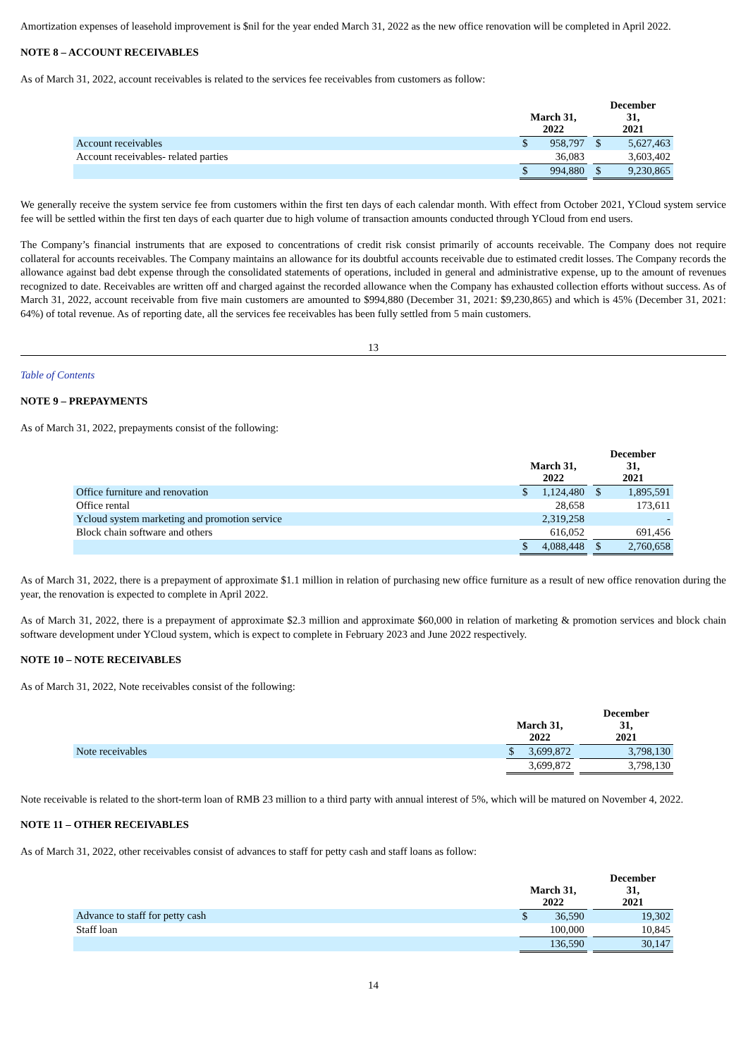Amortization expenses of leasehold improvement is $nil for the year ended March 31, 2022 as the new office renovation will be completed in April 2022.
NOTE 8 – ACCOUNT RECEIVABLES
As of March 31, 2022, account receivables is related to the services fee receivables from customers as follow:
| | March 31, 2022 | | | December 31, 2021 | |
| Account receivables | $ | 958,797 | | $ | 5,627,463 |
| Account receivables- related parties | | 36,083 | | | 3,603,402 |
| | $ | 994,880 | | $ | 9,230,865 |
We generally receive the system service fee from customers within the first ten days of each calendar month. With effect from October 2021, YCloud system service fee will be settled within the first ten days of each quarter due to high volume of transaction amounts conducted through YCloud from end users.
The Company’s financial instruments that are exposed to concentrations of credit risk consist primarily of accounts receivable. The Company does not require collateral for accounts receivables. The Company maintains an allowance for its doubtful accounts receivable due to estimated credit losses. The Company records the allowance against bad debt expense through the consolidated statements of operations, included in general and administrative expense, up to the amount of revenues recognized to date. Receivables are written off and charged against the recorded allowance when the Company has exhausted collection efforts without success. As of March 31, 2022, account receivable from five main customers are amounted to $994,880 (December 31, 2021: $9,230,865) and which is 45% (December 31, 2021: 64%) of total revenue. As of reporting date, all the services fee receivables has been fully settled from 5 main customers.
13
Table of Contents
NOTE 9 – PREPAYMENTS
As of March 31, 2022, prepayments consist of the following:
| | March 31, 2022 | | | December 31, 2021 | |
| Office furniture and renovation | $ | 1,124,480 | | $ | 1,895,591 |
| Office rental | | 28,658 | | | 173,611 |
| Ycloud system marketing and promotion service | | 2,319,258 | | | - |
| Block chain software and others | | 616,052 | | | 691,456 |
| | $ | 4,088,448 | | $ | 2,760,658 |
As of March 31, 2022, there is a prepayment of approximate $1.1 million in relation of purchasing new office furniture as a result of new office renovation during the year, the renovation is expected to complete in April 2022.
As of March 31, 2022, there is a prepayment of approximate $2.3 million and approximate $60,000 in relation of marketing & promotion services and block chain software development under YCloud system, which is expect to complete in February 2023 and June 2022 respectively.
NOTE 10 – NOTE RECEIVABLES
As of March 31, 2022, Note receivables consist of the following:
| | March 31, 2022 | | | December 31, 2021 | |
| Note receivables | $ | 3,699,872 | | | 3,798,130 |
| | | 3,699,872 | | | 3,798,130 |
Note receivable is related to the short-term loan of RMB 23 million to a third party with annual interest of 5%, which will be matured on November 4, 2022.
NOTE 11 – OTHER RECEIVABLES
As of March 31, 2022, other receivables consist of advances to staff for petty cash and staff loans as follow:
| | March 31, 2022 | | | December 31, 2021 | |
| Advance to staff for petty cash | $ | 36,590 | | | 19,302 |
| Staff loan | | 100,000 | | | 10,845 |
| | | 136,590 | | | 30,147 |
14